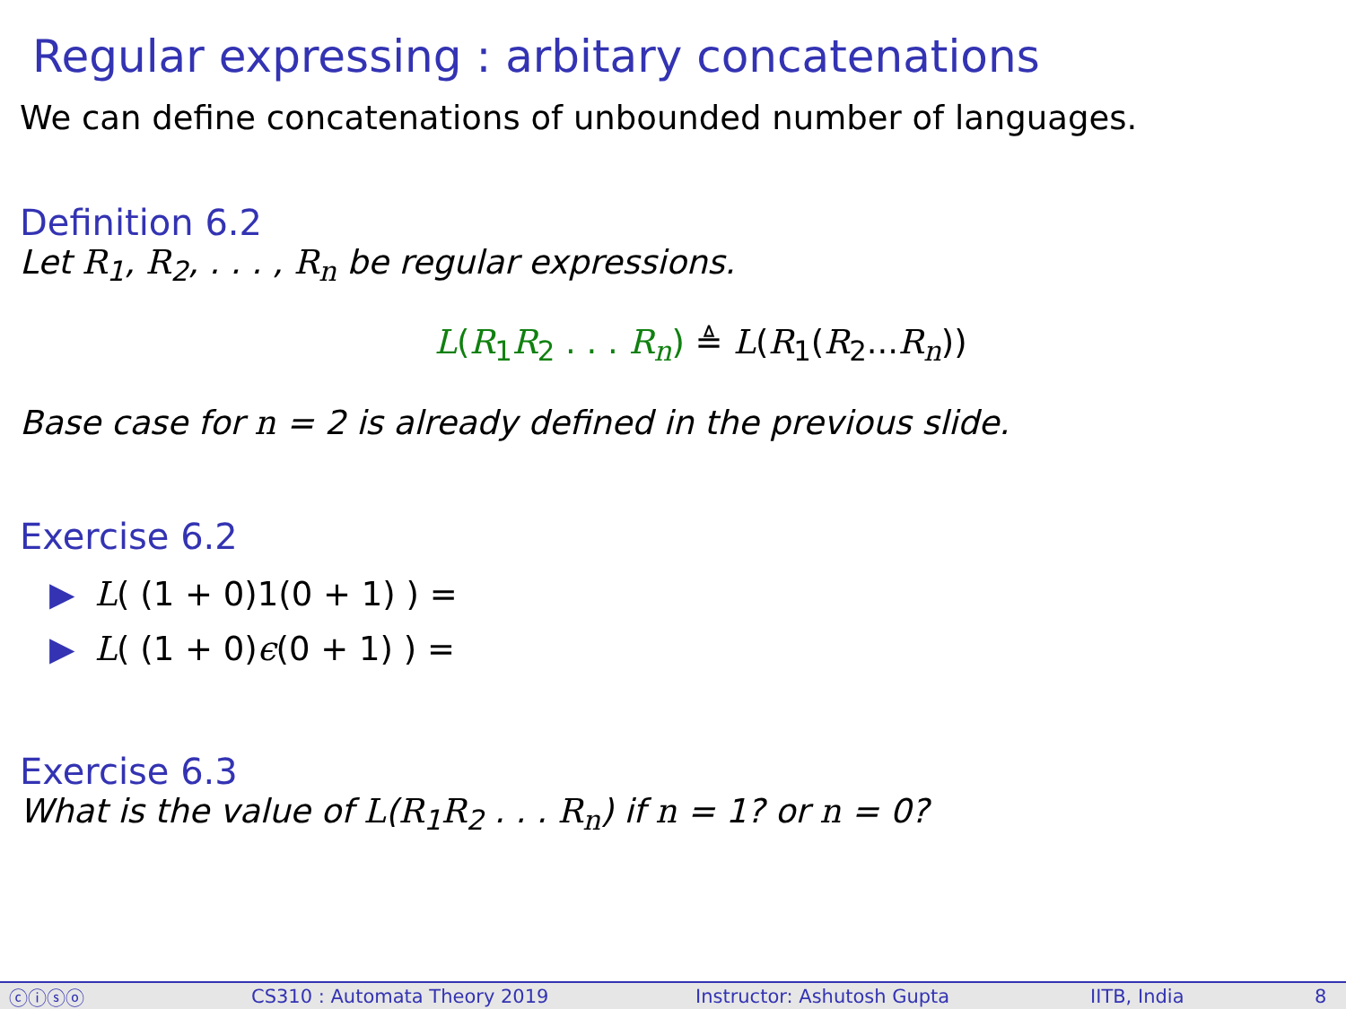Regular expressing : arbitary concatenations
We can define concatenations of unbounded number of languages.
Definition 6.2
Let R<sub>1</sub>, R<sub>2</sub>, . . . , R<sub>n</sub> be regular expressions.
L(R<sub>1</sub>R<sub>2</sub> . . . R<sub>n</sub>) ≜ L(R<sub>1</sub>(R<sub>2</sub>...R<sub>n</sub>))
Base case for n = 2 is already defined in the previous slide.
Exercise 6.2
▶ L( (1 + 0)1(0 + 1) ) =
▶ L( (1 + 0)ϵ(0 + 1) ) =
Exercise 6.3
What is the value of L(R<sub>1</sub>R<sub>2</sub> . . . R<sub>n</sub>) if n = 1? or n = 0?
ⓒⓘⓢⓞ CS310 : Automata Theory 2019 Instructor: Ashutosh Gupta IITB, India 8